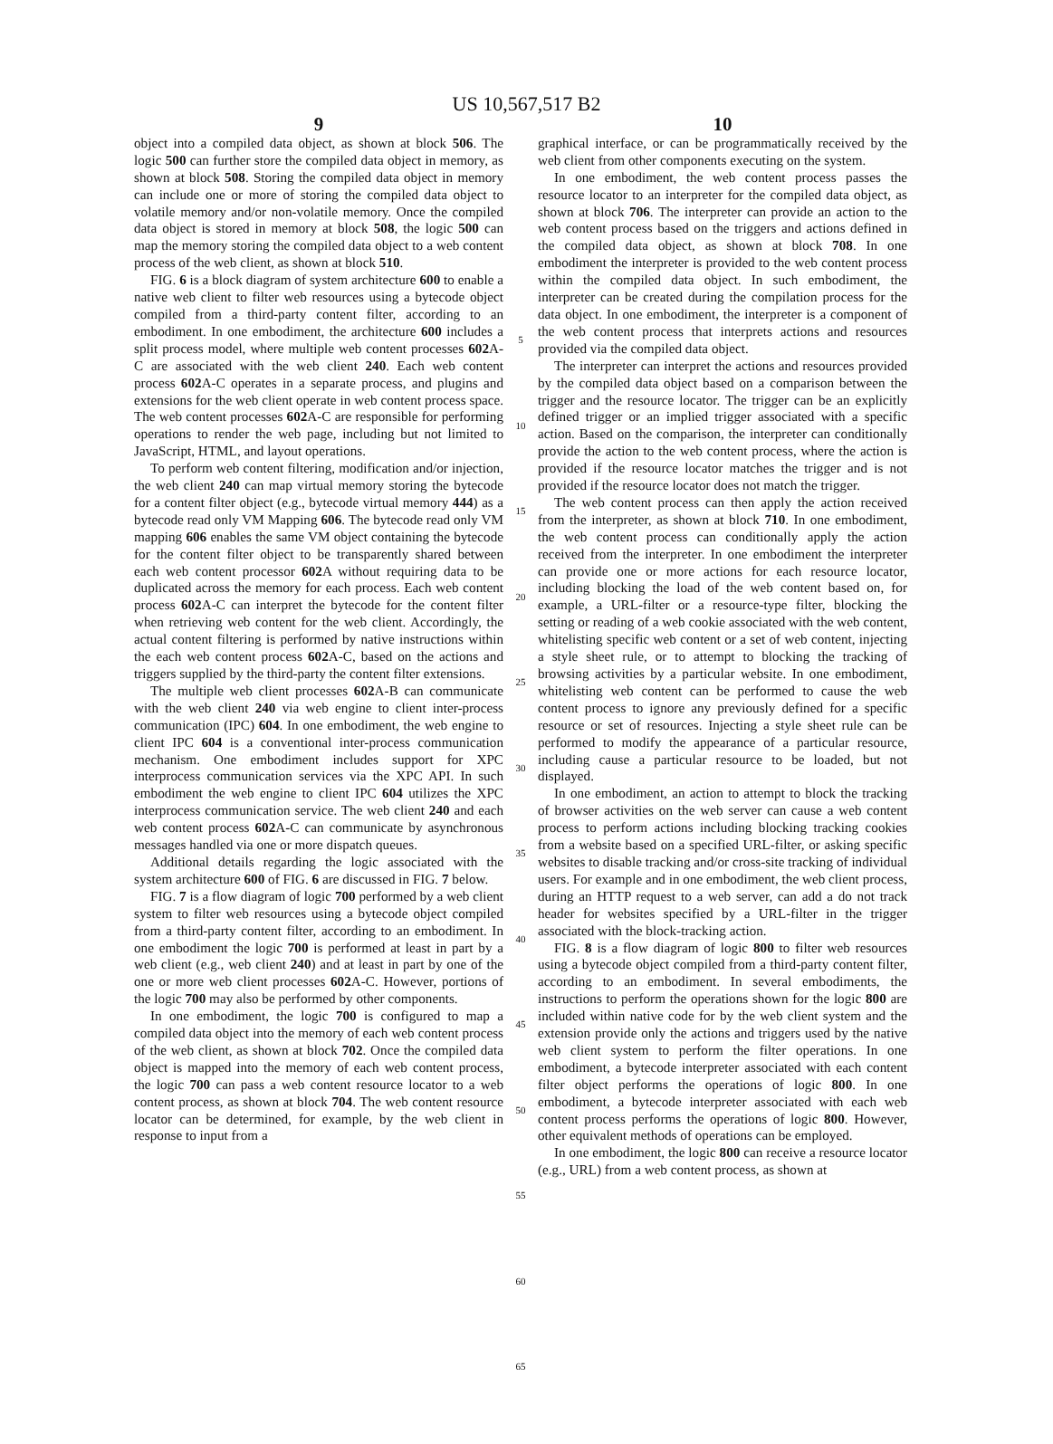US 10,567,517 B2
9
object into a compiled data object, as shown at block 506. The logic 500 can further store the compiled data object in memory, as shown at block 508. Storing the compiled data object in memory can include one or more of storing the compiled data object to volatile memory and/or non-volatile memory. Once the compiled data object is stored in memory at block 508, the logic 500 can map the memory storing the compiled data object to a web content process of the web client, as shown at block 510.
FIG. 6 is a block diagram of system architecture 600 to enable a native web client to filter web resources using a bytecode object compiled from a third-party content filter, according to an embodiment. In one embodiment, the architecture 600 includes a split process model, where multiple web content processes 602 A-C are associated with the web client 240. Each web content process 602 A-C operates in a separate process, and plugins and extensions for the web client operate in web content process space. The web content processes 602 A-C are responsible for performing operations to render the web page, including but not limited to JavaScript, HTML, and layout operations.
To perform web content filtering, modification and/or injection, the web client 240 can map virtual memory storing the bytecode for a content filter object (e.g., bytecode virtual memory 444) as a bytecode read only VM Mapping 606. The bytecode read only VM mapping 606 enables the same VM object containing the bytecode for the content filter object to be transparently shared between each web content processor 602 A without requiring data to be duplicated across the memory for each process. Each web content process 602 A-C can interpret the bytecode for the content filter when retrieving web content for the web client. Accordingly, the actual content filtering is performed by native instructions within the each web content process 602 A-C, based on the actions and triggers supplied by the third-party the content filter extensions.
The multiple web client processes 602 A-B can communicate with the web client 240 via web engine to client inter-process communication (IPC) 604. In one embodiment, the web engine to client IPC 604 is a conventional inter-process communication mechanism. One embodiment includes support for XPC interprocess communication services via the XPC API. In such embodiment the web engine to client IPC 604 utilizes the XPC interprocess communication service. The web client 240 and each web content process 602 A-C can communicate by asynchronous messages handled via one or more dispatch queues.
Additional details regarding the logic associated with the system architecture 600 of FIG. 6 are discussed in FIG. 7 below.
FIG. 7 is a flow diagram of logic 700 performed by a web client system to filter web resources using a bytecode object compiled from a third-party content filter, according to an embodiment. In one embodiment the logic 700 is performed at least in part by a web client (e.g., web client 240) and at least in part by one of the one or more web client processes 602 A-C. However, portions of the logic 700 may also be performed by other components.
In one embodiment, the logic 700 is configured to map a compiled data object into the memory of each web content process of the web client, as shown at block 702. Once the compiled data object is mapped into the memory of each web content process, the logic 700 can pass a web content resource locator to a web content process, as shown at block 704. The web content resource locator can be determined, for example, by the web client in response to input from a
5
10
15
20
25
30
35
40
45
50
55
60
65
10
graphical interface, or can be programmatically received by the web client from other components executing on the system.
In one embodiment, the web content process passes the resource locator to an interpreter for the compiled data object, as shown at block 706. The interpreter can provide an action to the web content process based on the triggers and actions defined in the compiled data object, as shown at block 708. In one embodiment the interpreter is provided to the web content process within the compiled data object. In such embodiment, the interpreter can be created during the compilation process for the data object. In one embodiment, the interpreter is a component of the web content process that interprets actions and resources provided via the compiled data object.
The interpreter can interpret the actions and resources provided by the compiled data object based on a comparison between the trigger and the resource locator. The trigger can be an explicitly defined trigger or an implied trigger associated with a specific action. Based on the comparison, the interpreter can conditionally provide the action to the web content process, where the action is provided if the resource locator matches the trigger and is not provided if the resource locator does not match the trigger.
The web content process can then apply the action received from the interpreter, as shown at block 710. In one embodiment, the web content process can conditionally apply the action received from the interpreter. In one embodiment the interpreter can provide one or more actions for each resource locator, including blocking the load of the web content based on, for example, a URL-filter or a resource-type filter, blocking the setting or reading of a web cookie associated with the web content, whitelisting specific web content or a set of web content, injecting a style sheet rule, or to attempt to blocking the tracking of browsing activities by a particular website. In one embodiment, whitelisting web content can be performed to cause the web content process to ignore any previously defined for a specific resource or set of resources. Injecting a style sheet rule can be performed to modify the appearance of a particular resource, including cause a particular resource to be loaded, but not displayed.
In one embodiment, an action to attempt to block the tracking of browser activities on the web server can cause a web content process to perform actions including blocking tracking cookies from a website based on a specified URL-filter, or asking specific websites to disable tracking and/or cross-site tracking of individual users. For example and in one embodiment, the web client process, during an HTTP request to a web server, can add a do not track header for websites specified by a URL-filter in the trigger associated with the block-tracking action.
FIG. 8 is a flow diagram of logic 800 to filter web resources using a bytecode object compiled from a third-party content filter, according to an embodiment. In several embodiments, the instructions to perform the operations shown for the logic 800 are included within native code for by the web client system and the extension provide only the actions and triggers used by the native web client system to perform the filter operations. In one embodiment, a bytecode interpreter associated with each content filter object performs the operations of logic 800. In one embodiment, a bytecode interpreter associated with each web content process performs the operations of logic 800. However, other equivalent methods of operations can be employed.
In one embodiment, the logic 800 can receive a resource locator (e.g., URL) from a web content process, as shown at